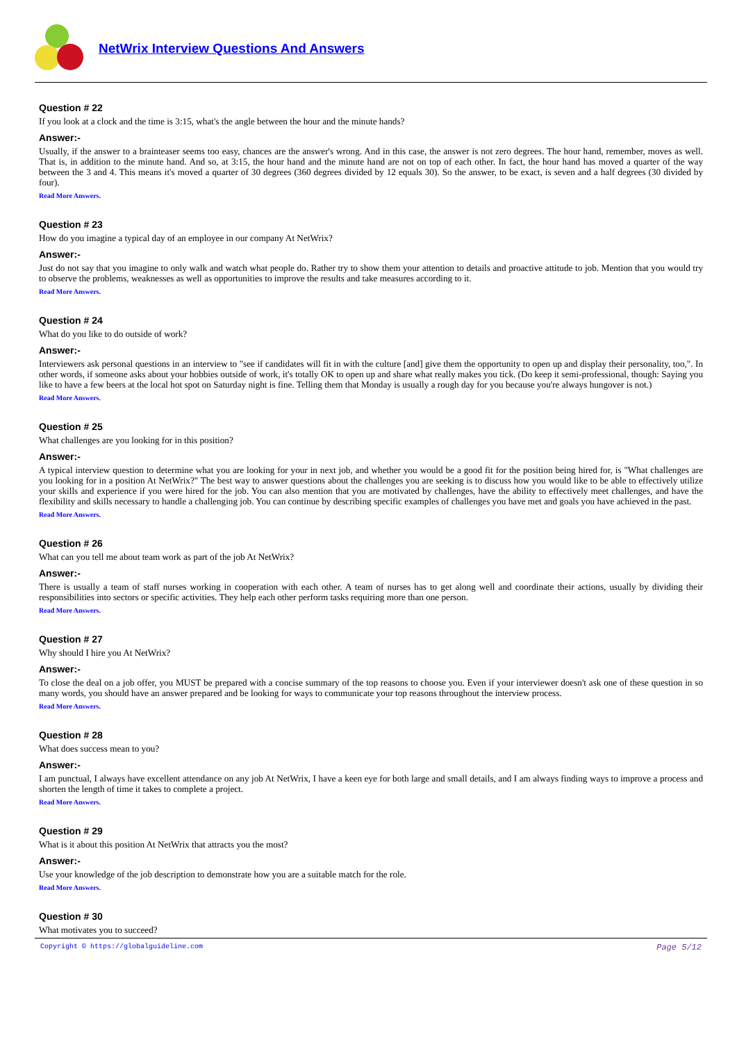NetWrix Interview Questions And Answers
Question # 22
If you look at a clock and the time is 3:15, what's the angle between the hour and the minute hands?
Answer:-
Usually, if the answer to a brainteaser seems too easy, chances are the answer's wrong. And in this case, the answer is not zero degrees. The hour hand, remember, moves as well. That is, in addition to the minute hand. And so, at 3:15, the hour hand and the minute hand are not on top of each other. In fact, the hour hand has moved a quarter of the way between the 3 and 4. This means it's moved a quarter of 30 degrees (360 degrees divided by 12 equals 30). So the answer, to be exact, is seven and a half degrees (30 divided by four).
Read More Answers.
Question # 23
How do you imagine a typical day of an employee in our company At NetWrix?
Answer:-
Just do not say that you imagine to only walk and watch what people do. Rather try to show them your attention to details and proactive attitude to job. Mention that you would try to observe the problems, weaknesses as well as opportunities to improve the results and take measures according to it.
Read More Answers.
Question # 24
What do you like to do outside of work?
Answer:-
Interviewers ask personal questions in an interview to "see if candidates will fit in with the culture [and] give them the opportunity to open up and display their personality, too,". In other words, if someone asks about your hobbies outside of work, it's totally OK to open up and share what really makes you tick. (Do keep it semi-professional, though: Saying you like to have a few beers at the local hot spot on Saturday night is fine. Telling them that Monday is usually a rough day for you because you're always hungover is not.)
Read More Answers.
Question # 25
What challenges are you looking for in this position?
Answer:-
A typical interview question to determine what you are looking for your in next job, and whether you would be a good fit for the position being hired for, is "What challenges are you looking for in a position At NetWrix?" The best way to answer questions about the challenges you are seeking is to discuss how you would like to be able to effectively utilize your skills and experience if you were hired for the job. You can also mention that you are motivated by challenges, have the ability to effectively meet challenges, and have the flexibility and skills necessary to handle a challenging job. You can continue by describing specific examples of challenges you have met and goals you have achieved in the past.
Read More Answers.
Question # 26
What can you tell me about team work as part of the job At NetWrix?
Answer:-
There is usually a team of staff nurses working in cooperation with each other. A team of nurses has to get along well and coordinate their actions, usually by dividing their responsibilities into sectors or specific activities. They help each other perform tasks requiring more than one person.
Read More Answers.
Question # 27
Why should I hire you At NetWrix?
Answer:-
To close the deal on a job offer, you MUST be prepared with a concise summary of the top reasons to choose you. Even if your interviewer doesn't ask one of these question in so many words, you should have an answer prepared and be looking for ways to communicate your top reasons throughout the interview process.
Read More Answers.
Question # 28
What does success mean to you?
Answer:-
I am punctual, I always have excellent attendance on any job At NetWrix, I have a keen eye for both large and small details, and I am always finding ways to improve a process and shorten the length of time it takes to complete a project.
Read More Answers.
Question # 29
What is it about this position At NetWrix that attracts you the most?
Answer:-
Use your knowledge of the job description to demonstrate how you are a suitable match for the role.
Read More Answers.
Question # 30
What motivates you to succeed?
Copyright © https://globalguideline.com Page 5/12